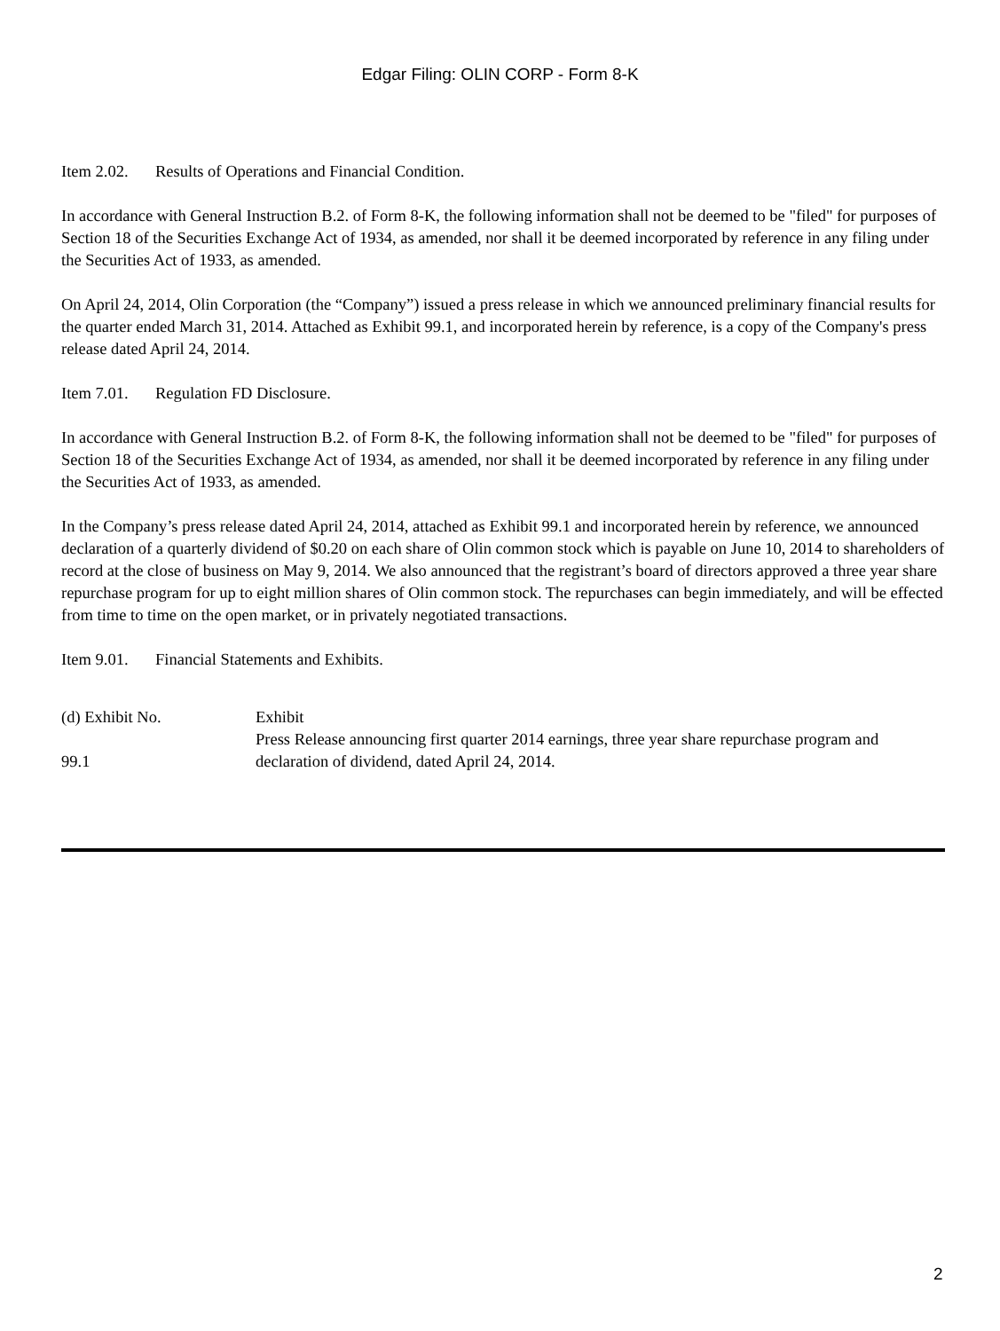Edgar Filing: OLIN CORP - Form 8-K
Item 2.02. Results of Operations and Financial Condition.
In accordance with General Instruction B.2. of Form 8-K, the following information shall not be deemed to be "filed" for purposes of Section 18 of the Securities Exchange Act of 1934, as amended, nor shall it be deemed incorporated by reference in any filing under the Securities Act of 1933, as amended.
On April 24, 2014, Olin Corporation (the “Company”) issued a press release in which we announced preliminary financial results for the quarter ended March 31, 2014. Attached as Exhibit 99.1, and incorporated herein by reference, is a copy of the Company's press release dated April 24, 2014.
Item 7.01. Regulation FD Disclosure.
In accordance with General Instruction B.2. of Form 8-K, the following information shall not be deemed to be "filed" for purposes of Section 18 of the Securities Exchange Act of 1934, as amended, nor shall it be deemed incorporated by reference in any filing under the Securities Act of 1933, as amended.
In the Company’s press release dated April 24, 2014, attached as Exhibit 99.1 and incorporated herein by reference, we announced declaration of a quarterly dividend of $0.20 on each share of Olin common stock which is payable on June 10, 2014 to shareholders of record at the close of business on May 9, 2014. We also announced that the registrant’s board of directors approved a three year share repurchase program for up to eight million shares of Olin common stock. The repurchases can begin immediately, and will be effected from time to time on the open market, or in privately negotiated transactions.
Item 9.01. Financial Statements and Exhibits.
| (d) Exhibit No. | Exhibit |
| 99.1 | Press Release announcing first quarter 2014 earnings, three year share repurchase program and declaration of dividend, dated April 24, 2014. |
2